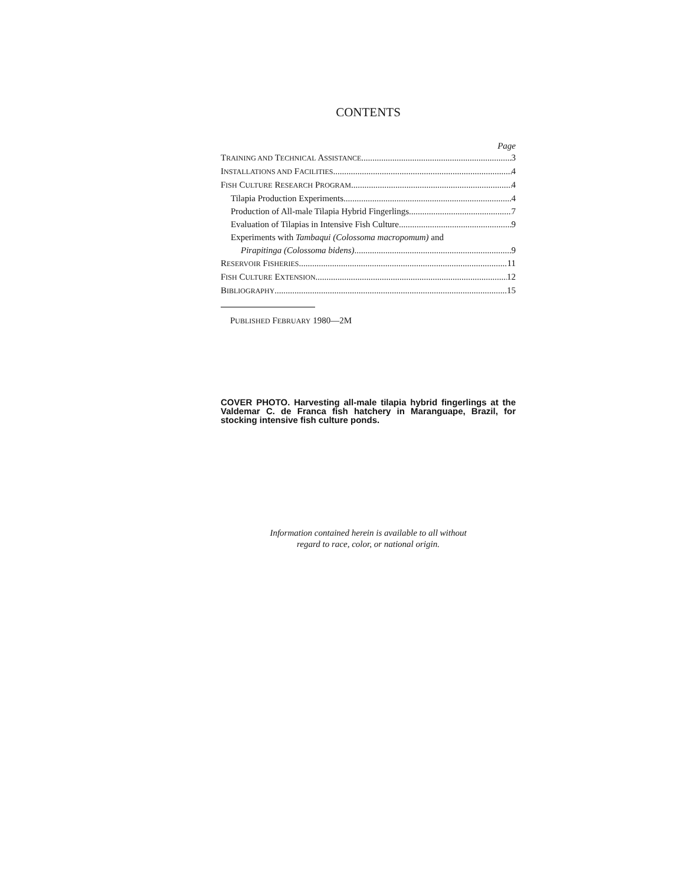CONTENTS
Page
TRAINING AND TECHNICAL ASSISTANCE 3
INSTALLATIONS AND FACILITIES 4
FISH CULTURE RESEARCH PROGRAM 4
Tilapia Production Experiments 4
Production of All-male Tilapia Hybrid Fingerlings 7
Evaluation of Tilapias in Intensive Fish Culture 9
Experiments with Tambaqui (Colossoma macropomum) and
Pirapitinga (Colossoma bidens) 9
RESERVOIR FISHERIES 11
FISH CULTURE EXTENSION 12
BIBLIOGRAPHY 15
PUBLISHED FEBRUARY 1980—2M
COVER PHOTO. Harvesting all-male tilapia hybrid fingerlings at the Valdemar C. de Franca fish hatchery in Maranguape, Brazil, for stocking intensive fish culture ponds.
Information contained herein is available to all without
regard to race, color, or national origin.